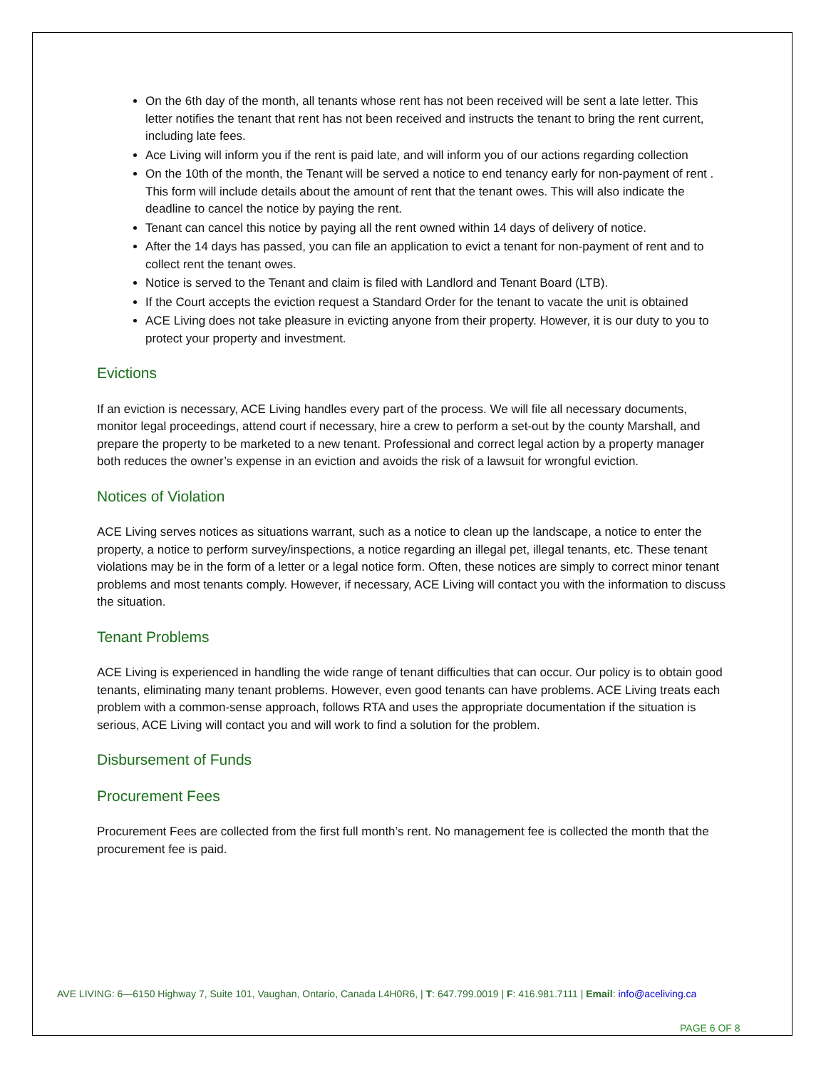On the 6th day of the month, all tenants whose rent has not been received will be sent a late letter. This letter notifies the tenant that rent has not been received and instructs the tenant to bring the rent current, including late fees.
Ace Living will inform you if the rent is paid late, and will inform you of our actions regarding collection
On the 10th of the month, the Tenant will be served a notice to end tenancy early for non-payment of rent . This form will include details about the amount of rent that the tenant owes. This will also indicate the deadline to cancel the notice by paying the rent.
Tenant can cancel this notice by paying all the rent owned within 14 days of delivery of notice.
After the 14 days has passed, you can file an application to evict a tenant for non-payment of rent and to collect rent the tenant owes.
Notice is served to the Tenant and claim is filed with Landlord and Tenant Board (LTB).
If the Court accepts the eviction request a Standard Order for the tenant to vacate the unit is obtained
ACE Living does not take pleasure in evicting anyone from their property. However, it is our duty to you to protect your property and investment.
Evictions
If an eviction is necessary, ACE Living handles every part of the process. We will file all necessary documents, monitor legal proceedings, attend court if necessary, hire a crew to perform a set-out by the county Marshall, and prepare the property to be marketed to a new tenant. Professional and correct legal action by a property manager both reduces the owner’s expense in an eviction and avoids the risk of a lawsuit for wrongful eviction.
Notices of Violation
ACE Living serves notices as situations warrant, such as a notice to clean up the landscape, a notice to enter the property, a notice to perform survey/inspections, a notice regarding an illegal pet, illegal tenants, etc. These tenant violations may be in the form of a letter or a legal notice form. Often, these notices are simply to correct minor tenant problems and most tenants comply. However, if necessary, ACE Living will contact you with the information to discuss the situation.
Tenant Problems
ACE Living is experienced in handling the wide range of tenant difficulties that can occur. Our policy is to obtain good tenants, eliminating many tenant problems. However, even good tenants can have problems. ACE Living treats each problem with a common-sense approach, follows RTA and uses the appropriate documentation if the situation is serious, ACE Living will contact you and will work to find a solution for the problem.
Disbursement of Funds
Procurement Fees
Procurement Fees are collected from the first full month’s rent. No management fee is collected the month that the procurement fee is paid.
AVE LIVING: 6—6150 Highway 7, Suite 101, Vaughan, Ontario, Canada L4H0R6, | T: 647.799.0019 | F: 416.981.7111 | Email: info@aceliving.ca
PAGE 6 OF 8